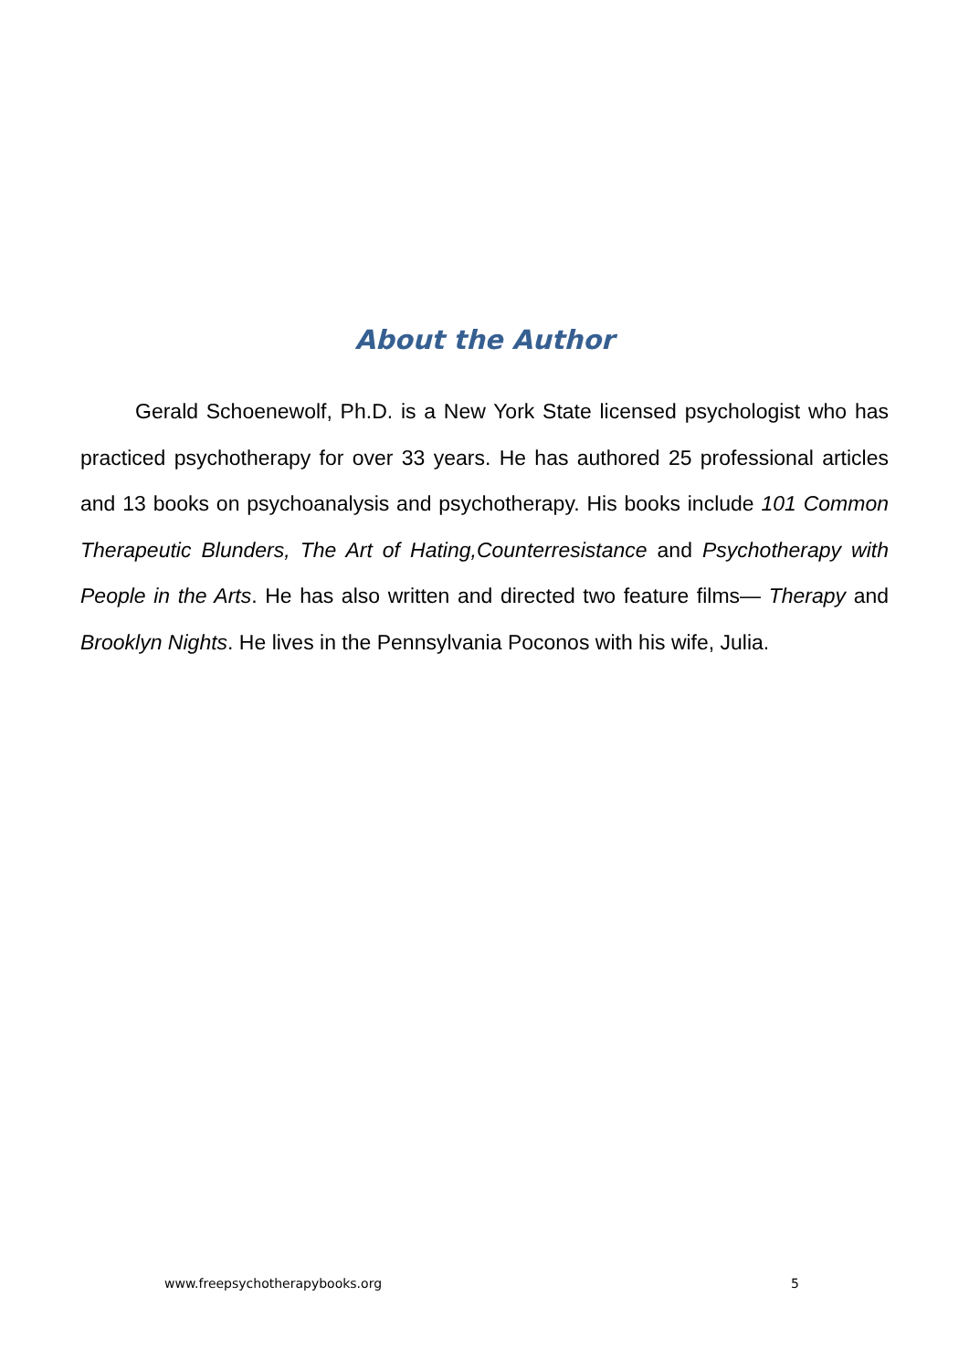About the Author
Gerald Schoenewolf, Ph.D. is a New York State licensed psychologist who has practiced psychotherapy for over 33 years. He has authored 25 professional articles and 13 books on psychoanalysis and psychotherapy. His books include 101 Common Therapeutic Blunders, The Art of Hating,Counterresistance and Psychotherapy with People in the Arts. He has also written and directed two feature films— Therapy and Brooklyn Nights. He lives in the Pennsylvania Poconos with his wife, Julia.
www.freepsychotherapybooks.org 5